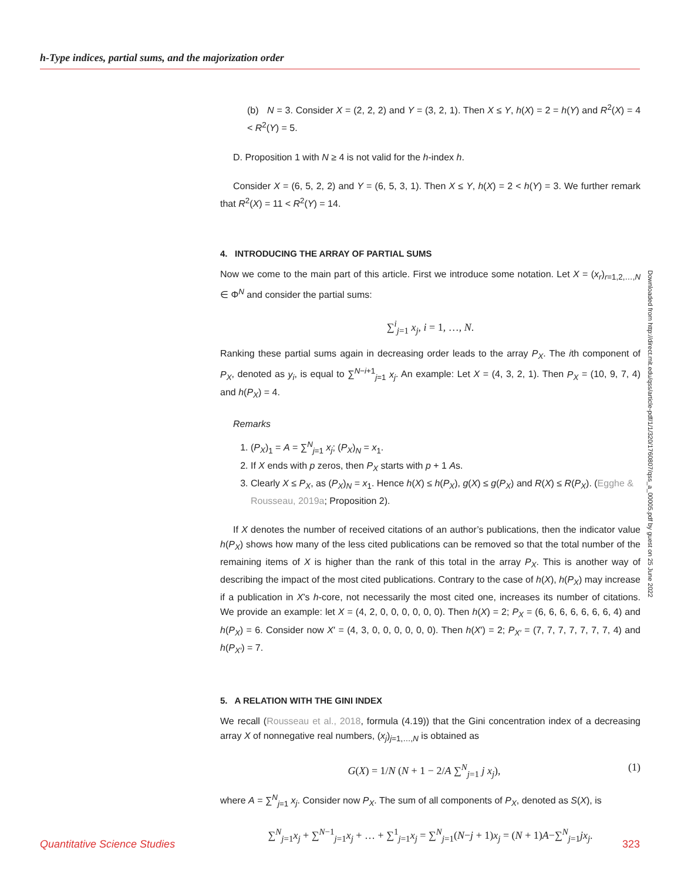h-Type indices, partial sums, and the majorization order
(b) N = 3. Consider X = (2, 2, 2) and Y = (3, 2, 1). Then X ≤ Y, h(X) = 2 = h(Y) and R<sup>2</sup>(X) = 4 < R<sup>2</sup>(Y) = 5.
D. Proposition 1 with N ≥ 4 is not valid for the h-index h.
Consider X = (6, 5, 2, 2) and Y = (6, 5, 3, 1). Then X ≤ Y, h(X) = 2 < h(Y) = 3. We further remark that R<sup>2</sup>(X) = 11 < R<sup>2</sup>(Y) = 14.
4. INTRODUCING THE ARRAY OF PARTIAL SUMS
Now we come to the main part of this article. First we introduce some notation. Let X = (x<sub>r</sub>)<sub>r=1,2,…,N</sub> ∈ Φ<sup>N</sup> and consider the partial sums:
∑<sup>i</sup><sub>j=1</sub> x<sub>j</sub>, i = 1, …, N.
Ranking these partial sums again in decreasing order leads to the array P<sub>X</sub>. The ith component of P<sub>X</sub>, denoted as y<sub>i</sub>, is equal to ∑<sup>N−i+1</sup><sub>j=1</sub> x<sub>j</sub>. An example: Let X = (4, 3, 2, 1). Then P<sub>X</sub> = (10, 9, 7, 4) and h(P<sub>X</sub>) = 4.
Remarks
1. (P<sub>X</sub>)<sub>1</sub> = A = ∑<sup>N</sup><sub>j=1</sub> x<sub>j</sub>; (P<sub>X</sub>)<sub>N</sub> = x<sub>1</sub>.
2. If X ends with p zeros, then P<sub>X</sub> starts with p + 1 As.
3. Clearly X ≤ P<sub>X</sub>, as (P<sub>X</sub>)<sub>N</sub> = x<sub>1</sub>. Hence h(X) ≤ h(P<sub>X</sub>), g(X) ≤ g(P<sub>X</sub>) and R(X) ≤ R(P<sub>X</sub>). (Egghe & Rousseau, 2019a; Proposition 2).
If X denotes the number of received citations of an author’s publications, then the indicator value h(P<sub>X</sub>) shows how many of the less cited publications can be removed so that the total number of the remaining items of X is higher than the rank of this total in the array P<sub>X</sub>. This is another way of describing the impact of the most cited publications. Contrary to the case of h(X), h(P<sub>X</sub>) may increase if a publication in X’s h-core, not necessarily the most cited one, increases its number of citations. We provide an example: let X = (4, 2, 0, 0, 0, 0, 0, 0). Then h(X) = 2; P<sub>X</sub> = (6, 6, 6, 6, 6, 6, 6, 4) and h(P<sub>X</sub>) = 6. Consider now X′ = (4, 3, 0, 0, 0, 0, 0, 0). Then h(X′) = 2; P<sub>X′</sub> = (7, 7, 7, 7, 7, 7, 7, 4) and h(P<sub>X′</sub>) = 7.
5. A RELATION WITH THE GINI INDEX
We recall (Rousseau et al., 2018, formula (4.19)) that the Gini concentration index of a decreasing array X of nonnegative real numbers, (x<sub>j</sub>)<sub>j=1,…,N</sub> is obtained as
G(X) = 1/N (N + 1 − 2/A ∑<sup>N</sup><sub>j=1</sub> j x<sub>j</sub>), (1)
where A = ∑<sup>N</sup><sub>j=1</sub> x<sub>j</sub>. Consider now P<sub>X</sub>. The sum of all components of P<sub>X</sub>, denoted as S(X), is
∑<sup>N</sup><sub>j=1</sub>x<sub>j</sub> + ∑<sup>N−1</sup><sub>j=1</sub>x<sub>j</sub> + … + ∑<sup>1</sup><sub>j=1</sub>x<sub>j</sub> = ∑<sup>N</sup><sub>j=1</sub>(N−j + 1)x<sub>j</sub> = (N + 1)A−∑<sup>N</sup><sub>j=1</sub>jx<sub>j</sub>.
Downloaded from http://direct.mit.edu/qss/article-pdf/1/1/320/1760807/qss_a_00005.pdf by guest on 25 June 2022
Quantitative Science Studies 323